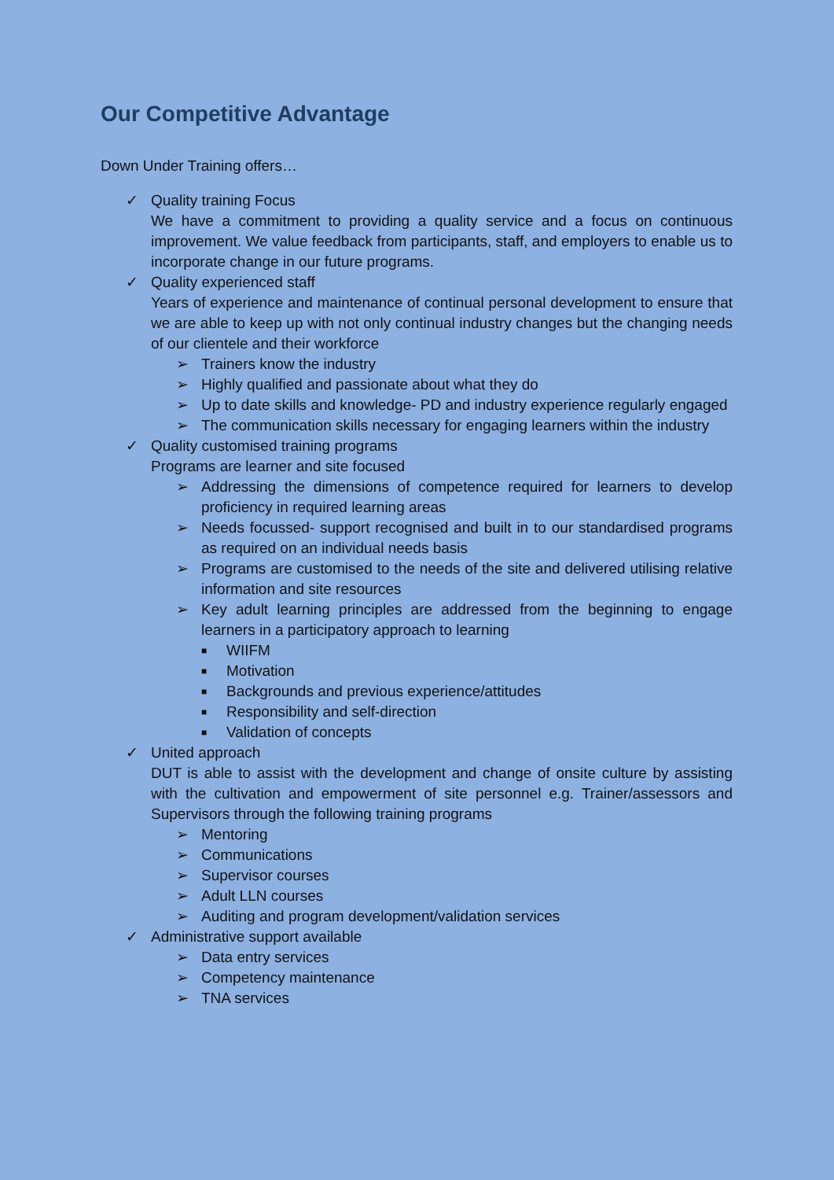Our Competitive Advantage
Down Under Training offers…
✓ Quality training Focus
We have a commitment to providing a quality service and a focus on continuous improvement. We value feedback from participants, staff, and employers to enable us to incorporate change in our future programs.
✓ Quality experienced staff
Years of experience and maintenance of continual personal development to ensure that we are able to keep up with not only continual industry changes but the changing needs of our clientele and their workforce
➢ Trainers know the industry
➢ Highly qualified and passionate about what they do
➢ Up to date skills and knowledge- PD and industry experience regularly engaged
➢ The communication skills necessary for engaging learners within the industry
✓ Quality customised training programs
Programs are learner and site focused
➢ Addressing the dimensions of competence required for learners to develop proficiency in required learning areas
➢ Needs focussed- support recognised and built in to our standardised programs as required on an individual needs basis
➢ Programs are customised to the needs of the site and delivered utilising relative information and site resources
➢ Key adult learning principles are addressed from the beginning to engage learners in a participatory approach to learning
■ WIIFM
■ Motivation
■ Backgrounds and previous experience/attitudes
■ Responsibility and self-direction
■ Validation of concepts
✓ United approach
DUT is able to assist with the development and change of onsite culture by assisting with the cultivation and empowerment of site personnel e.g. Trainer/assessors and Supervisors through the following training programs
➢ Mentoring
➢ Communications
➢ Supervisor courses
➢ Adult LLN courses
➢ Auditing and program development/validation services
✓ Administrative support available
➢ Data entry services
➢ Competency maintenance
➢ TNA services